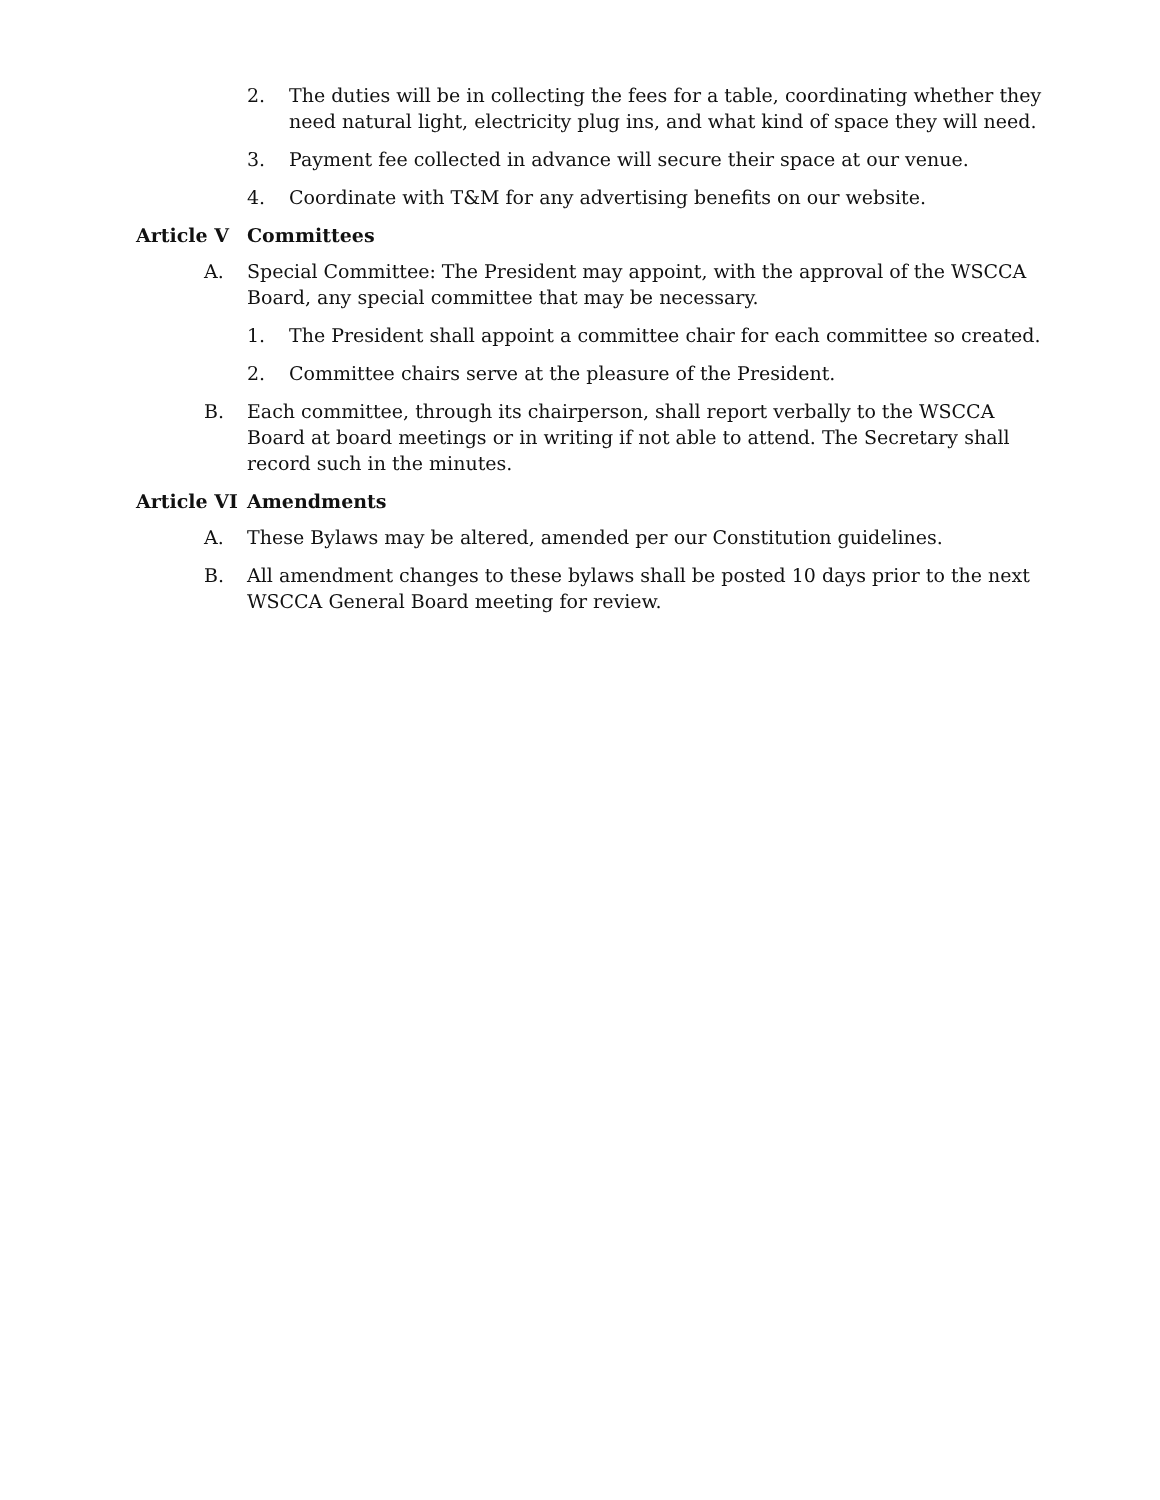2. The duties will be in collecting the fees for a table, coordinating whether they need natural light, electricity plug ins, and what kind of space they will need.
3. Payment fee collected in advance will secure their space at our venue.
4. Coordinate with T&M for any advertising benefits on our website.
Article V Committees
A. Special Committee: The President may appoint, with the approval of the WSCCA Board, any special committee that may be necessary.
1. The President shall appoint a committee chair for each committee so created.
2. Committee chairs serve at the pleasure of the President.
B. Each committee, through its chairperson, shall report verbally to the WSCCA Board at board meetings or in writing if not able to attend. The Secretary shall record such in the minutes.
Article VI Amendments
A. These Bylaws may be altered, amended per our Constitution guidelines.
B. All amendment changes to these bylaws shall be posted 10 days prior to the next WSCCA General Board meeting for review.